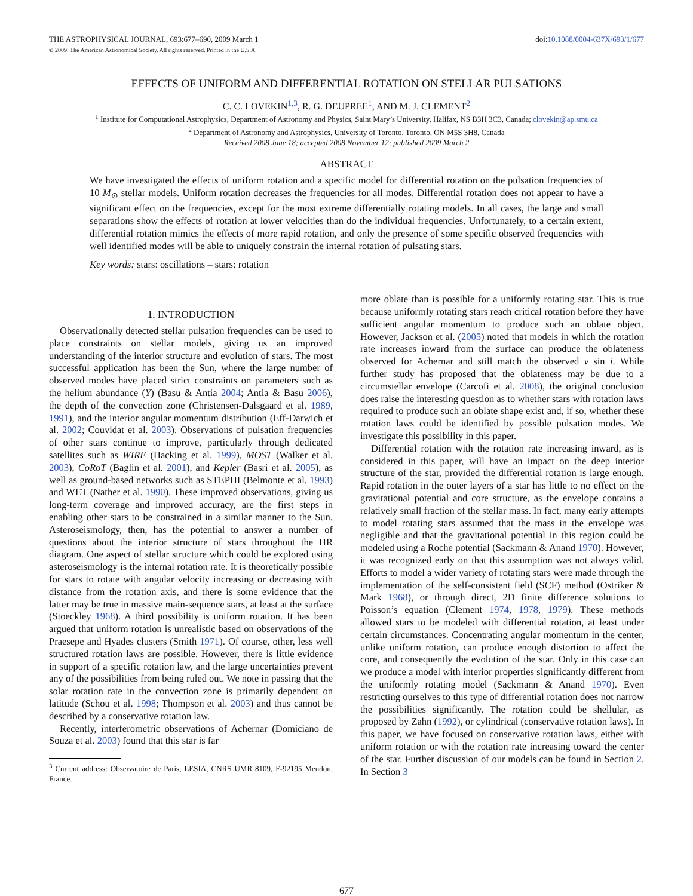THE ASTROPHYSICAL JOURNAL, 693:677–690, 2009 March 1 doi:10.1088/0004-637X/693/1/677
© 2009. The American Astronomical Society. All rights reserved. Printed in the U.S.A.
EFFECTS OF UNIFORM AND DIFFERENTIAL ROTATION ON STELLAR PULSATIONS
C. C. LOVEKIN<sup>1,3</sup>, R. G. DEUPREE<sup>1</sup>, AND M. J. CLEMENT<sup>2</sup>
<sup>1</sup> Institute for Computational Astrophysics, Department of Astronomy and Physics, Saint Mary’s University, Halifax, NS B3H 3C3, Canada; clovekin@ap.smu.ca
<sup>2</sup> Department of Astronomy and Astrophysics, University of Toronto, Toronto, ON M5S 3H8, Canada
Received 2008 June 18; accepted 2008 November 12; published 2009 March 2
ABSTRACT
We have investigated the effects of uniform rotation and a specific model for differential rotation on the pulsation frequencies of 10 M<sub>⊙</sub> stellar models. Uniform rotation decreases the frequencies for all modes. Differential rotation does not appear to have a significant effect on the frequencies, except for the most extreme differentially rotating models. In all cases, the large and small separations show the effects of rotation at lower velocities than do the individual frequencies. Unfortunately, to a certain extent, differential rotation mimics the effects of more rapid rotation, and only the presence of some specific observed frequencies with well identified modes will be able to uniquely constrain the internal rotation of pulsating stars.
Key words: stars: oscillations – stars: rotation
1. INTRODUCTION
Observationally detected stellar pulsation frequencies can be used to place constraints on stellar models, giving us an improved understanding of the interior structure and evolution of stars. The most successful application has been the Sun, where the large number of observed modes have placed strict constraints on parameters such as the helium abundance (Y) (Basu & Antia 2004; Antia & Basu 2006), the depth of the convection zone (Christensen-Dalsgaard et al. 1989, 1991), and the interior angular momentum distribution (Eff-Darwich et al. 2002; Couvidat et al. 2003). Observations of pulsation frequencies of other stars continue to improve, particularly through dedicated satellites such as WIRE (Hacking et al. 1999), MOST (Walker et al. 2003), CoRoT (Baglin et al. 2001), and Kepler (Basri et al. 2005), as well as ground-based networks such as STEPHI (Belmonte et al. 1993) and WET (Nather et al. 1990). These improved observations, giving us long-term coverage and improved accuracy, are the first steps in enabling other stars to be constrained in a similar manner to the Sun. Asteroseismology, then, has the potential to answer a number of questions about the interior structure of stars throughout the HR diagram. One aspect of stellar structure which could be explored using asteroseismology is the internal rotation rate. It is theoretically possible for stars to rotate with angular velocity increasing or decreasing with distance from the rotation axis, and there is some evidence that the latter may be true in massive main-sequence stars, at least at the surface (Stoeckley 1968). A third possibility is uniform rotation. It has been argued that uniform rotation is unrealistic based on observations of the Praesepe and Hyades clusters (Smith 1971). Of course, other, less well structured rotation laws are possible. However, there is little evidence in support of a specific rotation law, and the large uncertainties prevent any of the possibilities from being ruled out. We note in passing that the solar rotation rate in the convection zone is primarily dependent on latitude (Schou et al. 1998; Thompson et al. 2003) and thus cannot be described by a conservative rotation law.
Recently, interferometric observations of Achernar (Domiciano de Souza et al. 2003) found that this star is far
<sup>3</sup> Current address: Observatoire de Paris, LESIA, CNRS UMR 8109, F-92195 Meudon, France.
more oblate than is possible for a uniformly rotating star. This is true because uniformly rotating stars reach critical rotation before they have sufficient angular momentum to produce such an oblate object. However, Jackson et al. (2005) noted that models in which the rotation rate increases inward from the surface can produce the oblateness observed for Achernar and still match the observed v sin i. While further study has proposed that the oblateness may be due to a circumstellar envelope (Carcofi et al. 2008), the original conclusion does raise the interesting question as to whether stars with rotation laws required to produce such an oblate shape exist and, if so, whether these rotation laws could be identified by possible pulsation modes. We investigate this possibility in this paper.
Differential rotation with the rotation rate increasing inward, as is considered in this paper, will have an impact on the deep interior structure of the star, provided the differential rotation is large enough. Rapid rotation in the outer layers of a star has little to no effect on the gravitational potential and core structure, as the envelope contains a relatively small fraction of the stellar mass. In fact, many early attempts to model rotating stars assumed that the mass in the envelope was negligible and that the gravitational potential in this region could be modeled using a Roche potential (Sackmann & Anand 1970). However, it was recognized early on that this assumption was not always valid. Efforts to model a wider variety of rotating stars were made through the implementation of the self-consistent field (SCF) method (Ostriker & Mark 1968), or through direct, 2D finite difference solutions to Poisson’s equation (Clement 1974, 1978, 1979). These methods allowed stars to be modeled with differential rotation, at least under certain circumstances. Concentrating angular momentum in the center, unlike uniform rotation, can produce enough distortion to affect the core, and consequently the evolution of the star. Only in this case can we produce a model with interior properties significantly different from the uniformly rotating model (Sackmann & Anand 1970). Even restricting ourselves to this type of differential rotation does not narrow the possibilities significantly. The rotation could be shellular, as proposed by Zahn (1992), or cylindrical (conservative rotation laws). In this paper, we have focused on conservative rotation laws, either with uniform rotation or with the rotation rate increasing toward the center of the star. Further discussion of our models can be found in Section 2. In Section 3
677